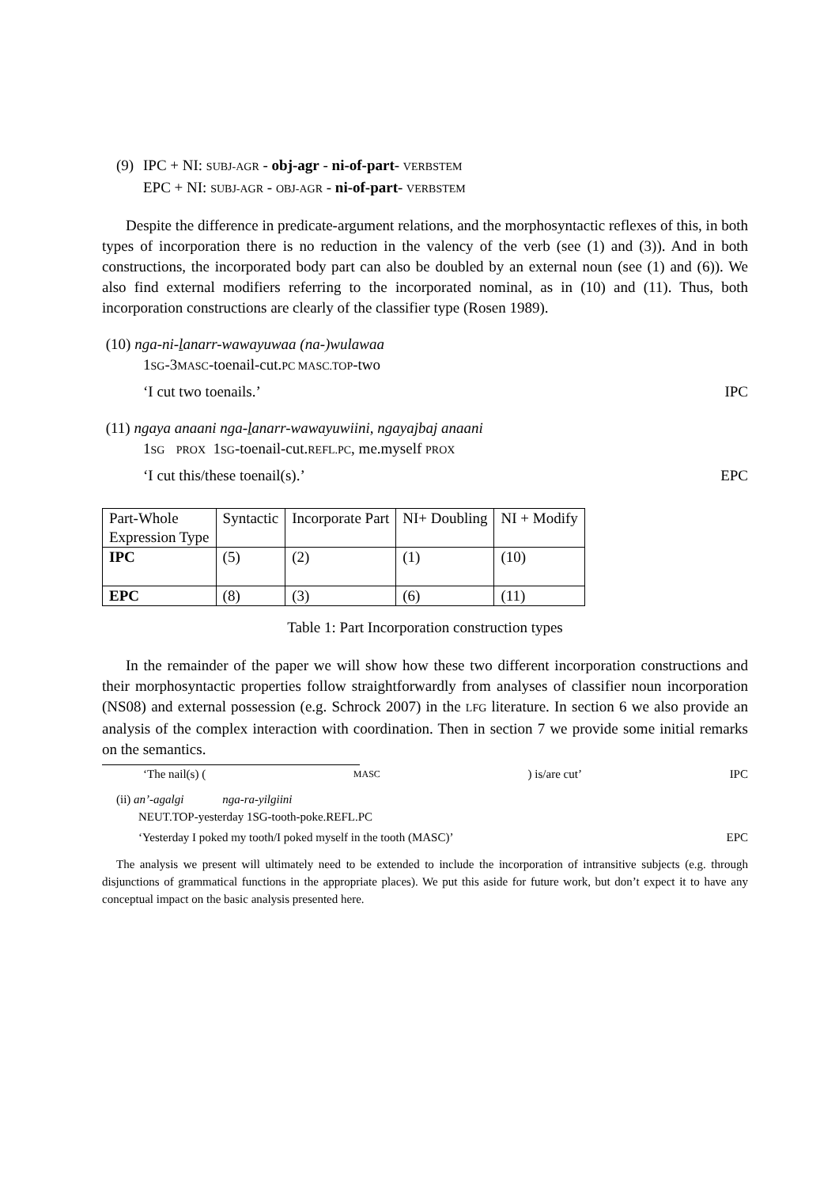(9) IPC + NI: SUBJ-AGR - obj-agr - ni-of-part- VERBSTEM
EPC + NI: SUBJ-AGR - OBJ-AGR - ni-of-part- VERBSTEM
Despite the difference in predicate-argument relations, and the morphosyntactic reflexes of this, in both types of incorporation there is no reduction in the valency of the verb (see (1) and (3)). And in both constructions, the incorporated body part can also be doubled by an external noun (see (1) and (6)). We also find external modifiers referring to the incorporated nominal, as in (10) and (11). Thus, both incorporation constructions are clearly of the classifier type (Rosen 1989).
(10) nga-ni-lanarr-wawayuwaa (na-)wulawaa
1SG-3MASC-toenail-cut.PC MASC.TOP-two
‘I cut two toenails.’ IPC
(11) ngaya anaani nga-lanarr-wawayuwiini, ngayajbaj anaani
1SG PROX 1SG-toenail-cut.REFL.PC, me.myself PROX
‘I cut this/these toenail(s).’ EPC
| Part-Whole Expression Type | Syntactic | Incorporate Part | NI+ Doubling | NI + Modify |
| IPC | (5) | (2) | (1) | (10) |
| EPC | (8) | (3) | (6) | (11) |
Table 1: Part Incorporation construction types
In the remainder of the paper we will show how these two different incorporation constructions and their morphosyntactic properties follow straightforwardly from analyses of classifier noun incorporation (NS08) and external possession (e.g. Schrock 2007) in the LFG literature. In section 6 we also provide an analysis of the complex interaction with coordination. Then in section 7 we provide some initial remarks on the semantics.
‘The nail(s) (MASC) is/are cut’ IPC
(ii) an’-agalgi nga-ra-yilgiini
NEUT.TOP-yesterday 1SG-tooth-poke.REFL.PC
‘Yesterday I poked my tooth/I poked myself in the tooth (MASC)’ EPC
The analysis we present will ultimately need to be extended to include the incorporation of intransitive subjects (e.g. through disjunctions of grammatical functions in the appropriate places). We put this aside for future work, but don’t expect it to have any conceptual impact on the basic analysis presented here.